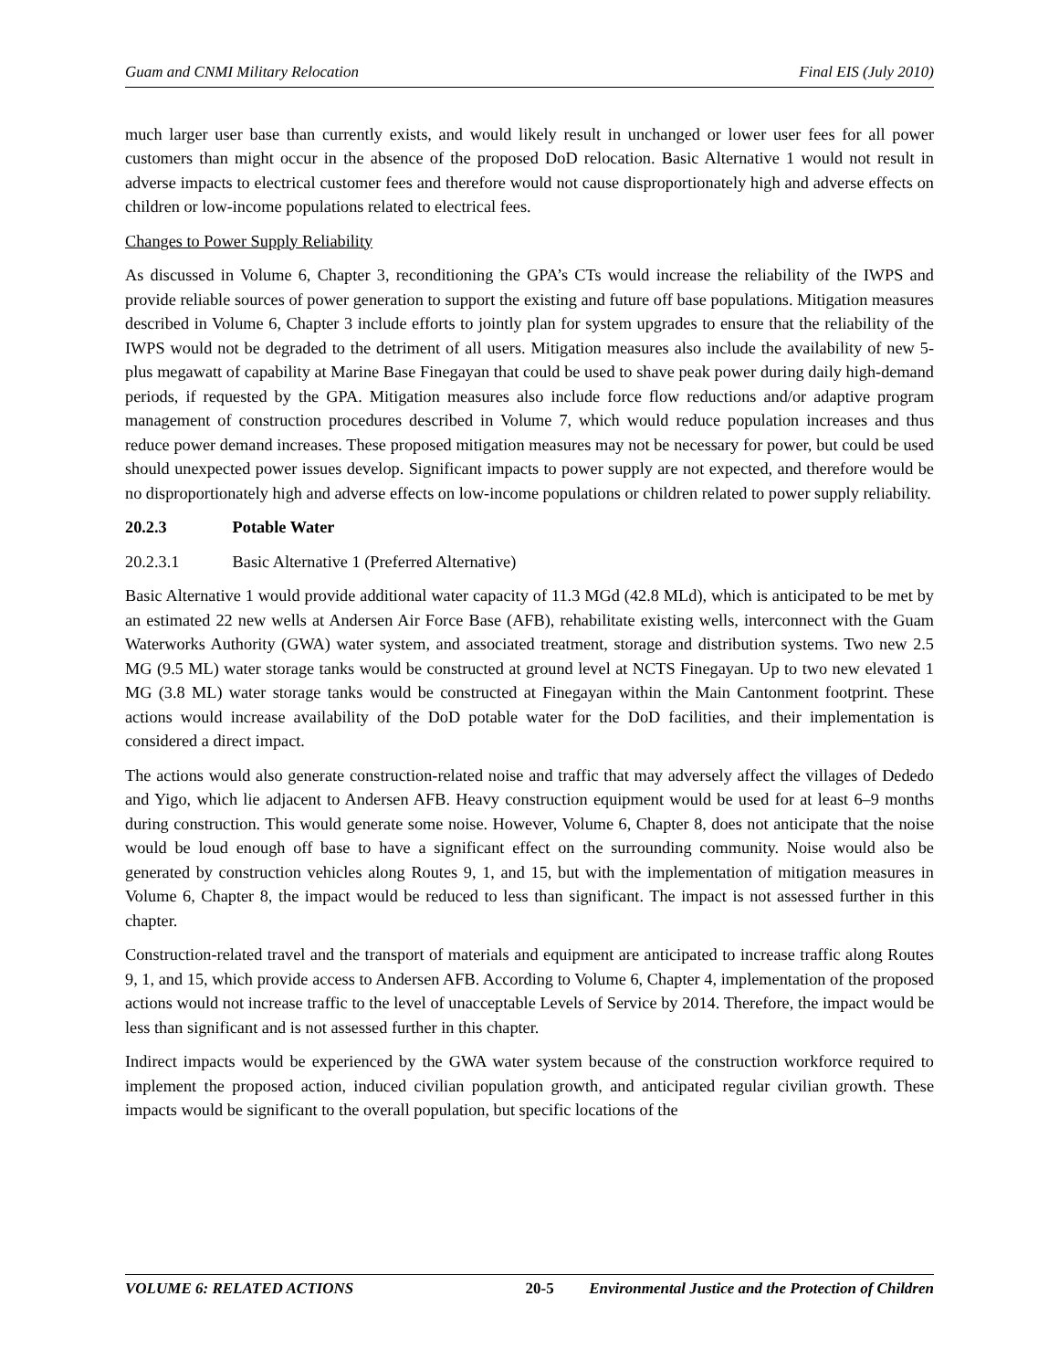Guam and CNMI Military Relocation Final EIS (July 2010)
much larger user base than currently exists, and would likely result in unchanged or lower user fees for all power customers than might occur in the absence of the proposed DoD relocation. Basic Alternative 1 would not result in adverse impacts to electrical customer fees and therefore would not cause disproportionately high and adverse effects on children or low-income populations related to electrical fees.
Changes to Power Supply Reliability
As discussed in Volume 6, Chapter 3, reconditioning the GPA’s CTs would increase the reliability of the IWPS and provide reliable sources of power generation to support the existing and future off base populations. Mitigation measures described in Volume 6, Chapter 3 include efforts to jointly plan for system upgrades to ensure that the reliability of the IWPS would not be degraded to the detriment of all users. Mitigation measures also include the availability of new 5-plus megawatt of capability at Marine Base Finegayan that could be used to shave peak power during daily high-demand periods, if requested by the GPA. Mitigation measures also include force flow reductions and/or adaptive program management of construction procedures described in Volume 7, which would reduce population increases and thus reduce power demand increases. These proposed mitigation measures may not be necessary for power, but could be used should unexpected power issues develop. Significant impacts to power supply are not expected, and therefore would be no disproportionately high and adverse effects on low-income populations or children related to power supply reliability.
20.2.3 Potable Water
20.2.3.1 Basic Alternative 1 (Preferred Alternative)
Basic Alternative 1 would provide additional water capacity of 11.3 MGd (42.8 MLd), which is anticipated to be met by an estimated 22 new wells at Andersen Air Force Base (AFB), rehabilitate existing wells, interconnect with the Guam Waterworks Authority (GWA) water system, and associated treatment, storage and distribution systems. Two new 2.5 MG (9.5 ML) water storage tanks would be constructed at ground level at NCTS Finegayan. Up to two new elevated 1 MG (3.8 ML) water storage tanks would be constructed at Finegayan within the Main Cantonment footprint. These actions would increase availability of the DoD potable water for the DoD facilities, and their implementation is considered a direct impact.
The actions would also generate construction-related noise and traffic that may adversely affect the villages of Dededo and Yigo, which lie adjacent to Andersen AFB. Heavy construction equipment would be used for at least 6–9 months during construction. This would generate some noise. However, Volume 6, Chapter 8, does not anticipate that the noise would be loud enough off base to have a significant effect on the surrounding community. Noise would also be generated by construction vehicles along Routes 9, 1, and 15, but with the implementation of mitigation measures in Volume 6, Chapter 8, the impact would be reduced to less than significant. The impact is not assessed further in this chapter.
Construction-related travel and the transport of materials and equipment are anticipated to increase traffic along Routes 9, 1, and 15, which provide access to Andersen AFB. According to Volume 6, Chapter 4, implementation of the proposed actions would not increase traffic to the level of unacceptable Levels of Service by 2014. Therefore, the impact would be less than significant and is not assessed further in this chapter.
Indirect impacts would be experienced by the GWA water system because of the construction workforce required to implement the proposed action, induced civilian population growth, and anticipated regular civilian growth. These impacts would be significant to the overall population, but specific locations of the
VOLUME 6: RELATED ACTIONS 20-5 Environmental Justice and the Protection of Children